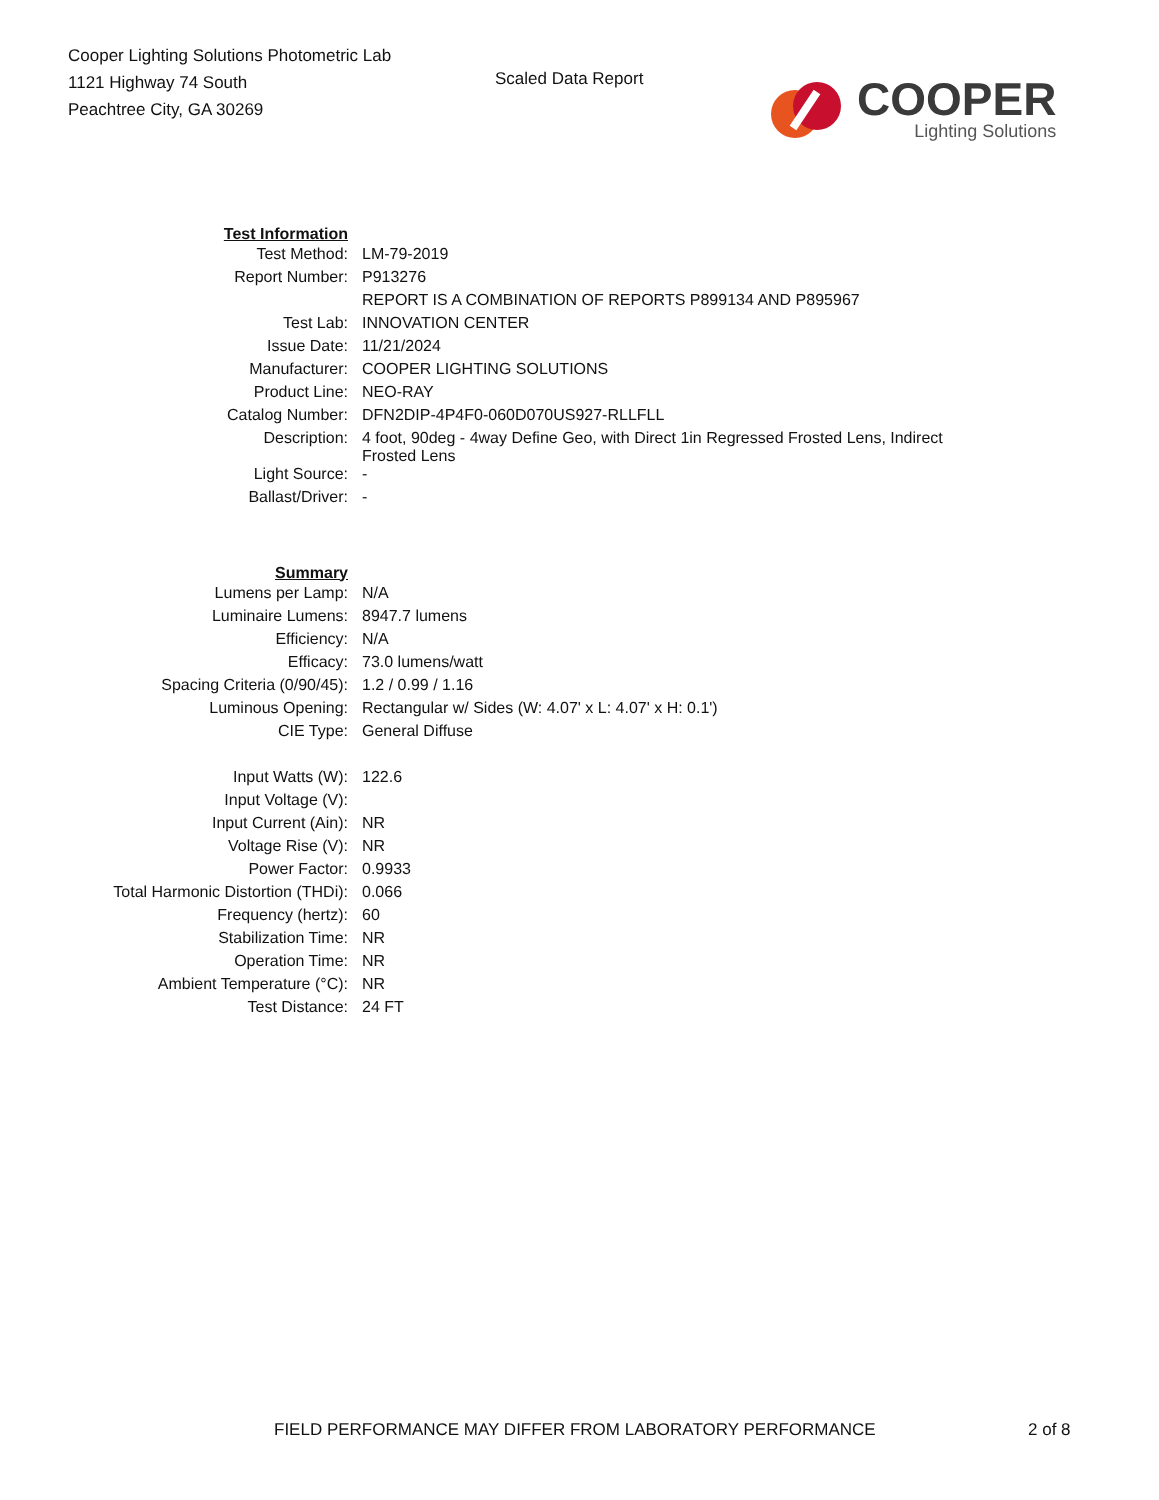Cooper Lighting Solutions Photometric Lab
1121 Highway 74 South
Peachtree City, GA 30269
Scaled Data Report
COOPER
Lighting Solutions
| Test Information | |
| Test Method: | LM-79-2019 |
| Report Number: | P913276 |
| | REPORT IS A COMBINATION OF REPORTS P899134 AND P895967 |
| Test Lab: | INNOVATION CENTER |
| Issue Date: | 11/21/2024 |
| Manufacturer: | COOPER LIGHTING SOLUTIONS |
| Product Line: | NEO-RAY |
| Catalog Number: | DFN2DIP-4P4F0-060D070US927-RLLFLL |
| Description: | 4 foot, 90deg - 4way Define Geo, with Direct 1in Regressed Frosted Lens, Indirect Frosted Lens |
| Light Source: | - |
| Ballast/Driver: | - |
| Summary | |
| Lumens per Lamp: | N/A |
| Luminaire Lumens: | 8947.7 lumens |
| Efficiency: | N/A |
| Efficacy: | 73.0 lumens/watt |
| Spacing Criteria (0/90/45): | 1.2 / 0.99 / 1.16 |
| Luminous Opening: | Rectangular w/ Sides (W: 4.07' x L: 4.07' x H: 0.1') |
| CIE Type: | General Diffuse |
| Input Watts (W): | 122.6 |
| Input Voltage (V): | |
| Input Current (Ain): | NR |
| Voltage Rise (V): | NR |
| Power Factor: | 0.9933 |
| Total Harmonic Distortion (THDi): | 0.066 |
| Frequency (hertz): | 60 |
| Stabilization Time: | NR |
| Operation Time: | NR |
| Ambient Temperature (°C): | NR |
| Test Distance: | 24 FT |
FIELD PERFORMANCE MAY DIFFER FROM LABORATORY PERFORMANCE
2 of 8